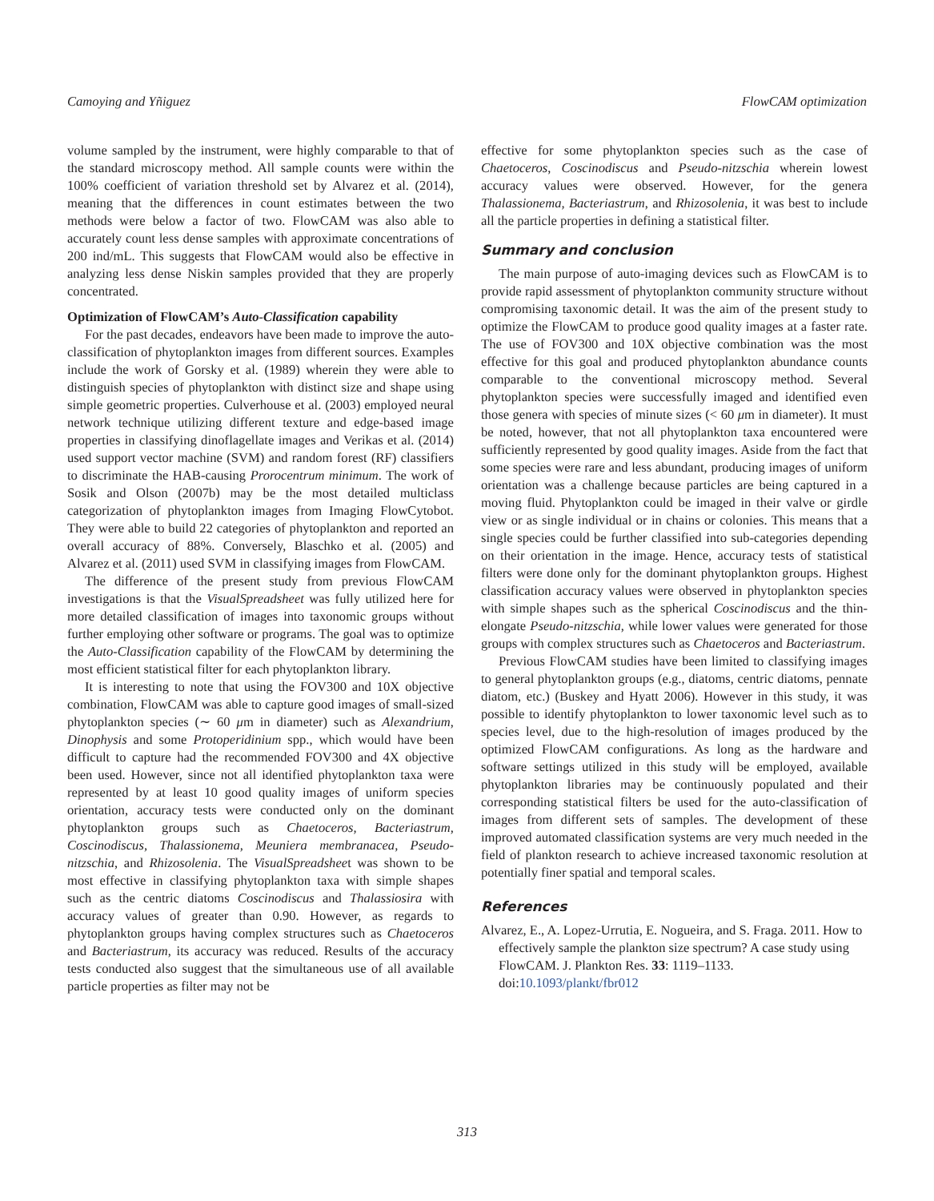Camoying and Yñiguez FlowCAM optimization
volume sampled by the instrument, were highly comparable to that of the standard microscopy method. All sample counts were within the 100% coefficient of variation threshold set by Alvarez et al. (2014), meaning that the differences in count estimates between the two methods were below a factor of two. FlowCAM was also able to accurately count less dense samples with approximate concentrations of 200 ind/mL. This suggests that FlowCAM would also be effective in analyzing less dense Niskin samples provided that they are properly concentrated.
Optimization of FlowCAM’s Auto-Classification capability
For the past decades, endeavors have been made to improve the auto-classification of phytoplankton images from different sources. Examples include the work of Gorsky et al. (1989) wherein they were able to distinguish species of phytoplankton with distinct size and shape using simple geometric properties. Culverhouse et al. (2003) employed neural network technique utilizing different texture and edge-based image properties in classifying dinoflagellate images and Verikas et al. (2014) used support vector machine (SVM) and random forest (RF) classifiers to discriminate the HAB-causing Prorocentrum minimum. The work of Sosik and Olson (2007b) may be the most detailed multiclass categorization of phytoplankton images from Imaging FlowCytobot. They were able to build 22 categories of phytoplankton and reported an overall accuracy of 88%. Conversely, Blaschko et al. (2005) and Alvarez et al. (2011) used SVM in classifying images from FlowCAM.
The difference of the present study from previous FlowCAM investigations is that the VisualSpreadsheet was fully utilized here for more detailed classification of images into taxonomic groups without further employing other software or programs. The goal was to optimize the Auto-Classification capability of the FlowCAM by determining the most efficient statistical filter for each phytoplankton library.
It is interesting to note that using the FOV300 and 10X objective combination, FlowCAM was able to capture good images of small-sized phytoplankton species (∼ 60 μm in diameter) such as Alexandrium, Dinophysis and some Protoperidinium spp., which would have been difficult to capture had the recommended FOV300 and 4X objective been used. However, since not all identified phytoplankton taxa were represented by at least 10 good quality images of uniform species orientation, accuracy tests were conducted only on the dominant phytoplankton groups such as Chaetoceros, Bacteriastrum, Coscinodiscus, Thalassionema, Meuniera membranacea, Pseudo-nitzschia, and Rhizosolenia. The VisualSpreadsheet was shown to be most effective in classifying phytoplankton taxa with simple shapes such as the centric diatoms Coscinodiscus and Thalassiosira with accuracy values of greater than 0.90. However, as regards to phytoplankton groups having complex structures such as Chaetoceros and Bacteriastrum, its accuracy was reduced. Results of the accuracy tests conducted also suggest that the simultaneous use of all available particle properties as filter may not be
effective for some phytoplankton species such as the case of Chaetoceros, Coscinodiscus and Pseudo-nitzschia wherein lowest accuracy values were observed. However, for the genera Thalassionema, Bacteriastrum, and Rhizosolenia, it was best to include all the particle properties in defining a statistical filter.
Summary and conclusion
The main purpose of auto-imaging devices such as FlowCAM is to provide rapid assessment of phytoplankton community structure without compromising taxonomic detail. It was the aim of the present study to optimize the FlowCAM to produce good quality images at a faster rate. The use of FOV300 and 10X objective combination was the most effective for this goal and produced phytoplankton abundance counts comparable to the conventional microscopy method. Several phytoplankton species were successfully imaged and identified even those genera with species of minute sizes (< 60 μm in diameter). It must be noted, however, that not all phytoplankton taxa encountered were sufficiently represented by good quality images. Aside from the fact that some species were rare and less abundant, producing images of uniform orientation was a challenge because particles are being captured in a moving fluid. Phytoplankton could be imaged in their valve or girdle view or as single individual or in chains or colonies. This means that a single species could be further classified into sub-categories depending on their orientation in the image. Hence, accuracy tests of statistical filters were done only for the dominant phytoplankton groups. Highest classification accuracy values were observed in phytoplankton species with simple shapes such as the spherical Coscinodiscus and the thin-elongate Pseudo-nitzschia, while lower values were generated for those groups with complex structures such as Chaetoceros and Bacteriastrum.
Previous FlowCAM studies have been limited to classifying images to general phytoplankton groups (e.g., diatoms, centric diatoms, pennate diatom, etc.) (Buskey and Hyatt 2006). However in this study, it was possible to identify phytoplankton to lower taxonomic level such as to species level, due to the high-resolution of images produced by the optimized FlowCAM configurations. As long as the hardware and software settings utilized in this study will be employed, available phytoplankton libraries may be continuously populated and their corresponding statistical filters be used for the auto-classification of images from different sets of samples. The development of these improved automated classification systems are very much needed in the field of plankton research to achieve increased taxonomic resolution at potentially finer spatial and temporal scales.
References
Alvarez, E., A. Lopez-Urrutia, E. Nogueira, and S. Fraga. 2011. How to effectively sample the plankton size spectrum? A case study using FlowCAM. J. Plankton Res. 33: 1119–1133. doi:10.1093/plankt/fbr012
313